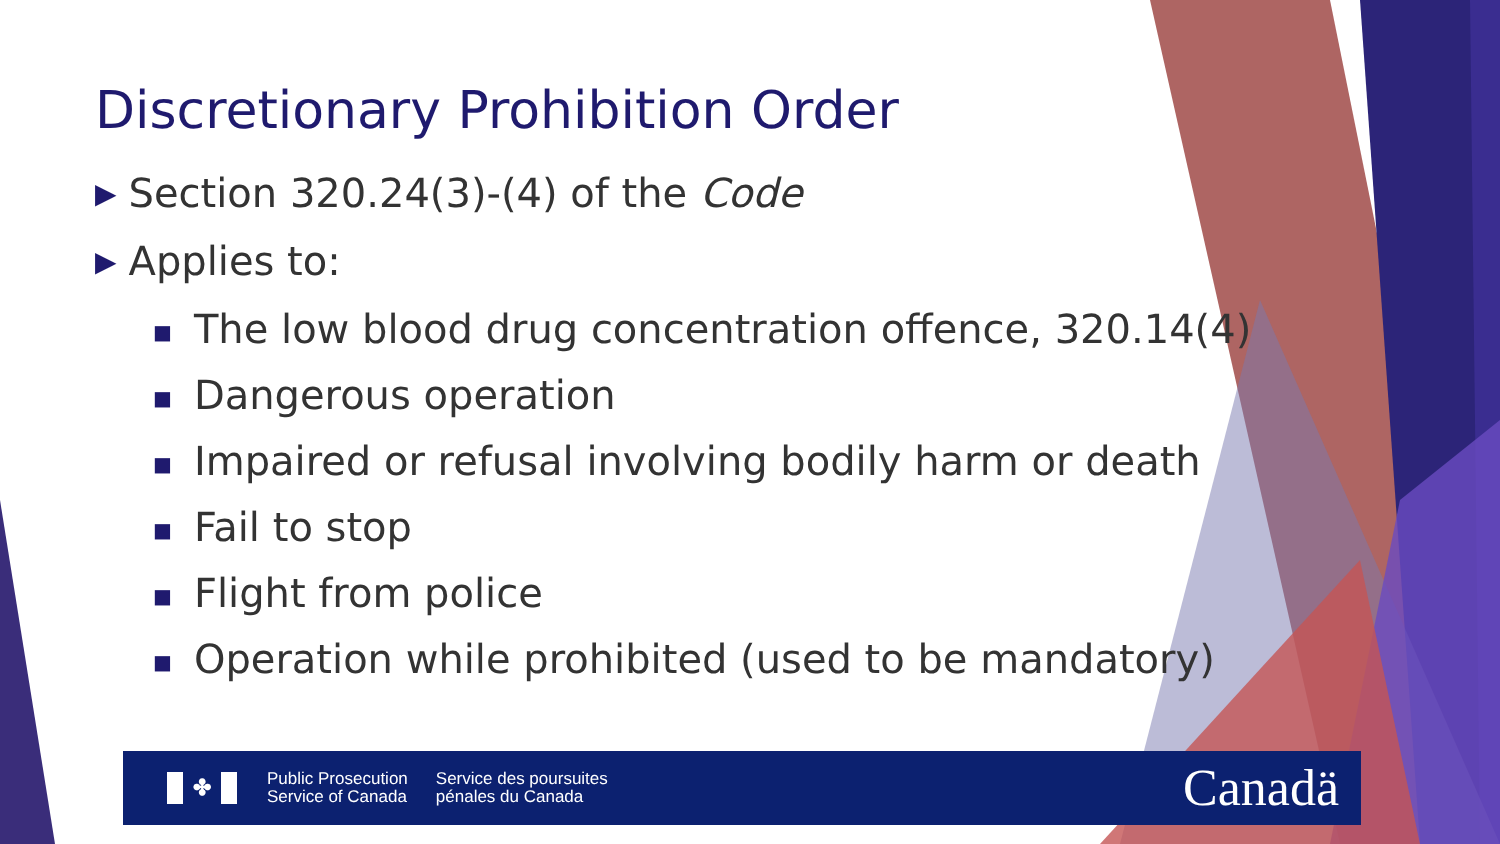Discretionary Prohibition Order
▶ Section 320.24(3)-(4) of the Code
▶ Applies to:
■ The low blood drug concentration offence, 320.14(4)
■ Dangerous operation
■ Impaired or refusal involving bodily harm or death
■ Fail to stop
■ Flight from police
■ Operation while prohibited (used to be mandatory)
✤
Public Prosecution
Service of Canada
Service des poursuites
pénales du Canada
Canadä